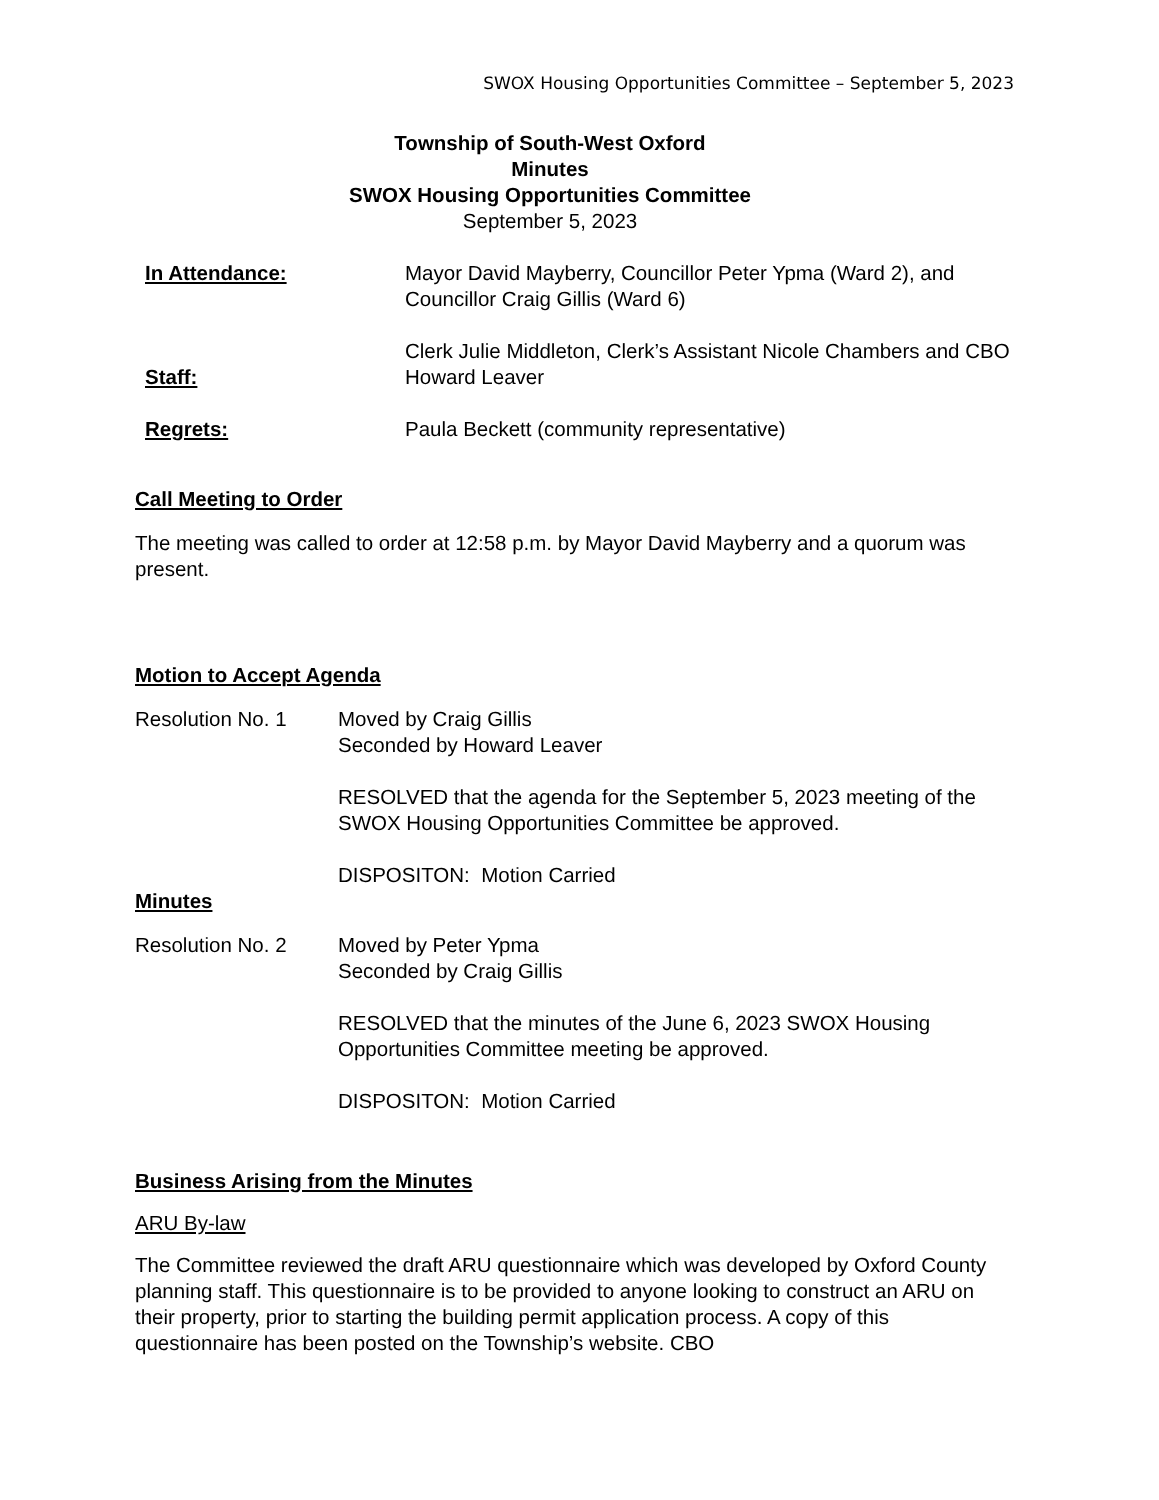SWOX Housing Opportunities Committee – September 5, 2023
Township of South-West Oxford
Minutes
SWOX Housing Opportunities Committee
September 5, 2023
In Attendance: Mayor David Mayberry, Councillor Peter Ypma (Ward 2), and Councillor Craig Gillis (Ward 6)
Staff:
Clerk Julie Middleton, Clerk’s Assistant Nicole Chambers and CBO Howard Leaver
Regrets: Paula Beckett (community representative)
Call Meeting to Order
The meeting was called to order at 12:58 p.m. by Mayor David Mayberry and a quorum was present.
Motion to Accept Agenda
Resolution No. 1 Moved by Craig Gillis
Seconded by Howard Leaver
RESOLVED that the agenda for the September 5, 2023 meeting of the SWOX Housing Opportunities Committee be approved.
DISPOSITON: Motion Carried
Minutes
Resolution No. 2 Moved by Peter Ypma
Seconded by Craig Gillis
RESOLVED that the minutes of the June 6, 2023 SWOX Housing Opportunities Committee meeting be approved.
DISPOSITON: Motion Carried
Business Arising from the Minutes
ARU By-law
The Committee reviewed the draft ARU questionnaire which was developed by Oxford County planning staff. This questionnaire is to be provided to anyone looking to construct an ARU on their property, prior to starting the building permit application process. A copy of this questionnaire has been posted on the Township’s website. CBO